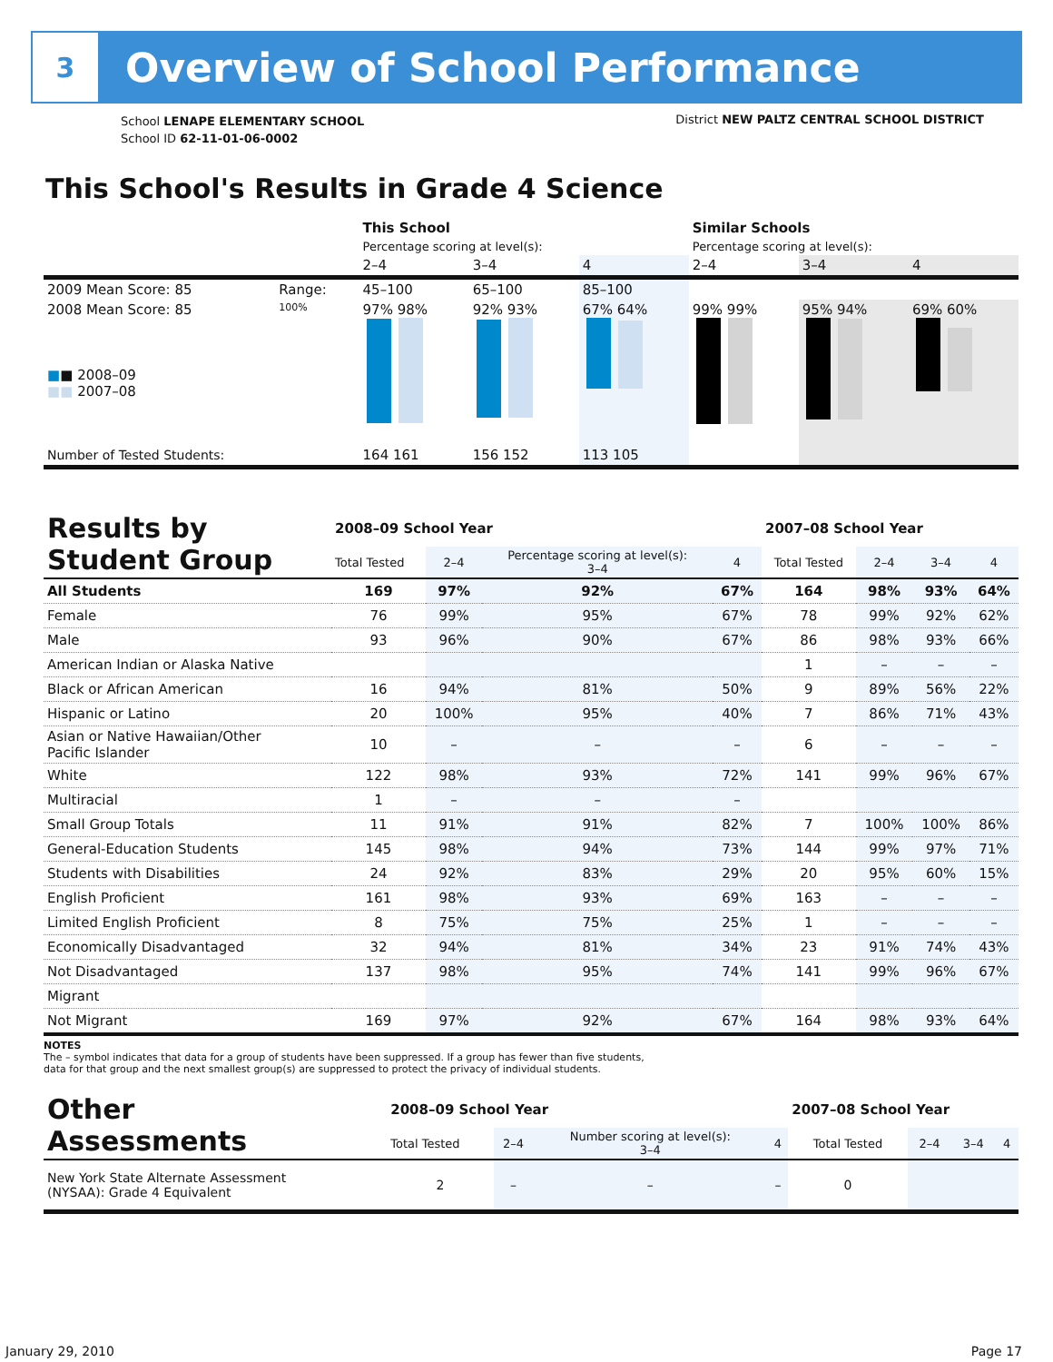3
Overview of School Performance
School LENAPE ELEMENTARY SCHOOL
School ID 62-11-01-06-0002
District NEW PALTZ CENTRAL SCHOOL DISTRICT
This School's Results in Grade 4 Science
| | | This School | | | Similar Schools | | |
| | | Percentage scoring at level(s): | | | Percentage scoring at level(s): | | |
| | | 2–4 | 3–4 | 4 | 2–4 | 3–4 | 4 |
| 2009 Mean Score: 85 | Range: | 45–100 | 65–100 | 85–100 | | | |
| 2008 Mean Score: 85 ■ ■ 2008–09 ■■ 2007–08 | 100% | 97% 98% | 92% 93% | 67% 64% | 99% 99% | 95% 94% | 69% 60% |
| Number of Tested Students: | | 164 161 | 156 152 | 113 105 | | | |
| Results by Student Group | 2008–09 School Year | | | | 2007–08 School Year | | | |
| | Total Tested | 2–4 | Percentage scoring at level(s): 3–4 | 4 | Total Tested | 2–4 | 3–4 | 4 |
| All Students | 169 | 97% | 92% | 67% | 164 | 98% | 93% | 64% |
| Female | 76 | 99% | 95% | 67% | 78 | 99% | 92% | 62% |
| Male | 93 | 96% | 90% | 67% | 86 | 98% | 93% | 66% |
| American Indian or Alaska Native | | | | | 1 | – | – | – |
| Black or African American | 16 | 94% | 81% | 50% | 9 | 89% | 56% | 22% |
| Hispanic or Latino | 20 | 100% | 95% | 40% | 7 | 86% | 71% | 43% |
| Asian or Native Hawaiian/Other Pacific Islander | 10 | – | – | – | 6 | – | – | – |
| White | 122 | 98% | 93% | 72% | 141 | 99% | 96% | 67% |
| Multiracial | 1 | – | – | – | | | | |
| Small Group Totals | 11 | 91% | 91% | 82% | 7 | 100% | 100% | 86% |
| General-Education Students | 145 | 98% | 94% | 73% | 144 | 99% | 97% | 71% |
| Students with Disabilities | 24 | 92% | 83% | 29% | 20 | 95% | 60% | 15% |
| English Proficient | 161 | 98% | 93% | 69% | 163 | – | – | – |
| Limited English Proficient | 8 | 75% | 75% | 25% | 1 | – | – | – |
| Economically Disadvantaged | 32 | 94% | 81% | 34% | 23 | 91% | 74% | 43% |
| Not Disadvantaged | 137 | 98% | 95% | 74% | 141 | 99% | 96% | 67% |
| Migrant | | | | | | | | |
| Not Migrant | 169 | 97% | 92% | 67% | 164 | 98% | 93% | 64% |
NOTES
The – symbol indicates that data for a group of students have been suppressed. If a group has fewer than five students,
data for that group and the next smallest group(s) are suppressed to protect the privacy of individual students.
| Other Assessments | 2008–09 School Year | | | | 2007–08 School Year | | | |
| | Total Tested | 2–4 | Number scoring at level(s): 3–4 | 4 | Total Tested | 2–4 | 3–4 | 4 |
| New York State Alternate Assessment (NYSAA): Grade 4 Equivalent | 2 | – | – | – | 0 | | | |
January 29, 2010 Page 17